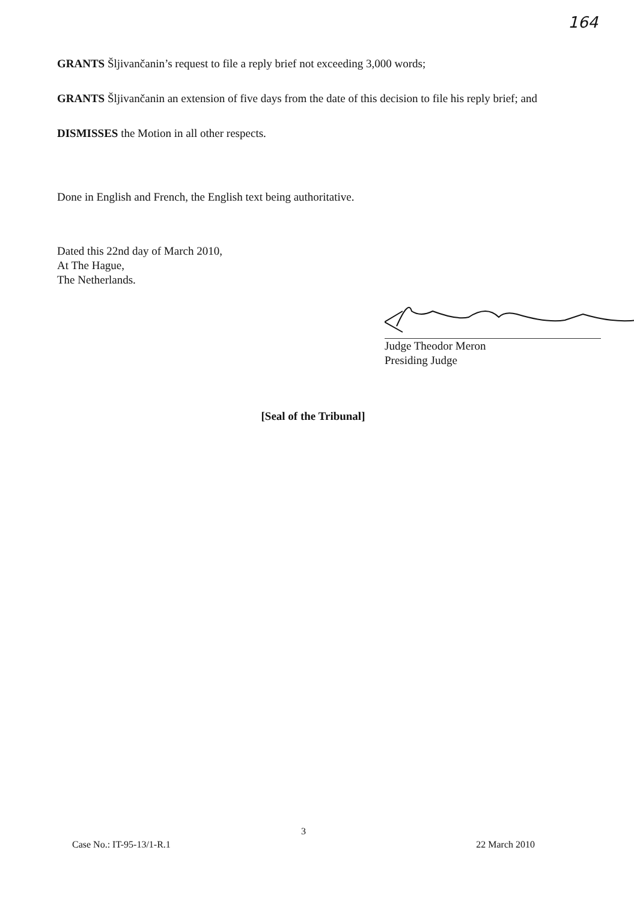164
GRANTS Šljivančanin’s request to file a reply brief not exceeding 3,000 words;
GRANTS Šljivančanin an extension of five days from the date of this decision to file his reply brief; and
DISMISSES the Motion in all other respects.
Done in English and French, the English text being authoritative.
Dated this 22nd day of March 2010,
At The Hague,
The Netherlands.
Judge Theodor Meron
Presiding Judge
[Seal of the Tribunal]
3
Case No.: IT-95-13/1-R.1 22 March 2010